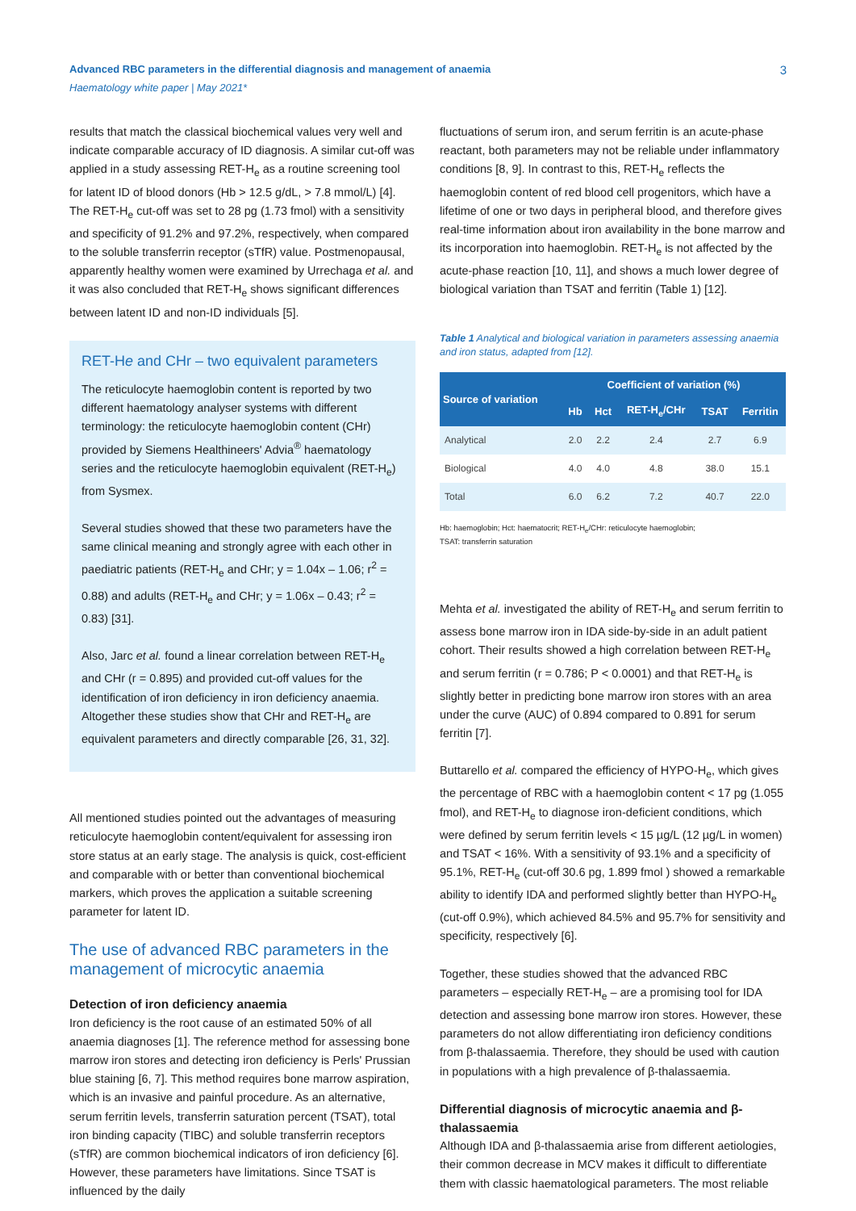Advanced RBC parameters in the differential diagnosis and management of anaemia
Haematology white paper | May 2021*
3
results that match the classical biochemical values very well and indicate comparable accuracy of ID diagnosis. A similar cut-off was applied in a study assessing RET-H<sub>e</sub> as a routine screening tool for latent ID of blood donors (Hb > 12.5 g/dL, > 7.8 mmol/L) [4]. The RET-H<sub>e</sub> cut-off was set to 28 pg (1.73 fmol) with a sensitivity and specificity of 91.2% and 97.2%, respectively, when compared to the soluble transferrin receptor (sTfR) value. Postmenopausal, apparently healthy women were examined by Urrechaga et al. and it was also concluded that RET-H<sub>e</sub> shows significant differences between latent ID and non-ID individuals [5].
RET-He and CHr – two equivalent parameters
The reticulocyte haemoglobin content is reported by two different haematology analyser systems with different terminology: the reticulocyte haemoglobin content (CHr) provided by Siemens Healthineers' Advia<sup>®</sup> haematology series and the reticulocyte haemoglobin equivalent (RET-H<sub>e</sub>) from Sysmex.
Several studies showed that these two parameters have the same clinical meaning and strongly agree with each other in paediatric patients (RET-H<sub>e</sub> and CHr; y = 1.04x – 1.06; r<sup>2</sup> = 0.88) and adults (RET-H<sub>e</sub> and CHr; y = 1.06x – 0.43; r<sup>2</sup> = 0.83) [31].
Also, Jarc et al. found a linear correlation between RET-H<sub>e</sub> and CHr (r = 0.895) and provided cut-off values for the identification of iron deficiency in iron deficiency anaemia. Altogether these studies show that CHr and RET-H<sub>e</sub> are equivalent parameters and directly comparable [26, 31, 32].
All mentioned studies pointed out the advantages of measuring reticulocyte haemoglobin content/equivalent for assessing iron store status at an early stage. The analysis is quick, cost-efficient and comparable with or better than conventional biochemical markers, which proves the application a suitable screening parameter for latent ID.
The use of advanced RBC parameters in the management of microcytic anaemia
Detection of iron deficiency anaemia
Iron deficiency is the root cause of an estimated 50% of all anaemia diagnoses [1]. The reference method for assessing bone marrow iron stores and detecting iron deficiency is Perls' Prussian blue staining [6, 7]. This method requires bone marrow aspiration, which is an invasive and painful procedure. As an alternative, serum ferritin levels, transferrin saturation percent (TSAT), total iron binding capacity (TIBC) and soluble transferrin receptors (sTfR) are common biochemical indicators of iron deficiency [6]. However, these parameters have limitations. Since TSAT is influenced by the daily
fluctuations of serum iron, and serum ferritin is an acute-phase reactant, both parameters may not be reliable under inflammatory conditions [8, 9]. In contrast to this, RET-H<sub>e</sub> reflects the haemoglobin content of red blood cell progenitors, which have a lifetime of one or two days in peripheral blood, and therefore gives real-time information about iron availability in the bone marrow and its incorporation into haemoglobin. RET-H<sub>e</sub> is not affected by the acute-phase reaction [10, 11], and shows a much lower degree of biological variation than TSAT and ferritin (Table 1) [12].
Table 1 Analytical and biological variation in parameters assessing anaemia and iron status, adapted from [12].
| Source of variation | Coefficient of variation (%) | | | | |
| --- | --- | --- | --- | --- | --- |
| | Hb | Hct | RET-H<sub>e</sub>/CHr | TSAT | Ferritin |
| Analytical | 2.0 | 2.2 | 2.4 | 2.7 | 6.9 |
| Biological | 4.0 | 4.0 | 4.8 | 38.0 | 15.1 |
| Total | 6.0 | 6.2 | 7.2 | 40.7 | 22.0 |
Hb: haemoglobin; Hct: haematocrit; RET-H<sub>e</sub>/CHr: reticulocyte haemoglobin;
TSAT: transferrin saturation
Mehta et al. investigated the ability of RET-H<sub>e</sub> and serum ferritin to assess bone marrow iron in IDA side-by-side in an adult patient cohort. Their results showed a high correlation between RET-H<sub>e</sub> and serum ferritin (r = 0.786; P < 0.0001) and that RET-H<sub>e</sub> is slightly better in predicting bone marrow iron stores with an area under the curve (AUC) of 0.894 compared to 0.891 for serum ferritin [7].
Buttarello et al. compared the efficiency of HYPO-H<sub>e</sub>, which gives the percentage of RBC with a haemoglobin content < 17 pg (1.055 fmol), and RET-H<sub>e</sub> to diagnose iron-deficient conditions, which were defined by serum ferritin levels < 15 µg/L (12 µg/L in women) and TSAT < 16%. With a sensitivity of 93.1% and a specificity of 95.1%, RET-H<sub>e</sub> (cut-off 30.6 pg, 1.899 fmol ) showed a remarkable ability to identify IDA and performed slightly better than HYPO-H<sub>e</sub> (cut-off 0.9%), which achieved 84.5% and 95.7% for sensitivity and specificity, respectively [6].
Together, these studies showed that the advanced RBC parameters – especially RET-H<sub>e</sub> – are a promising tool for IDA detection and assessing bone marrow iron stores. However, these parameters do not allow differentiating iron deficiency conditions from β-thalassaemia. Therefore, they should be used with caution in populations with a high prevalence of β-thalassaemia.
Differential diagnosis of microcytic anaemia and β-thalassaemia
Although IDA and β-thalassaemia arise from different aetiologies, their common decrease in MCV makes it difficult to differentiate them with classic haematological parameters. The most reliable